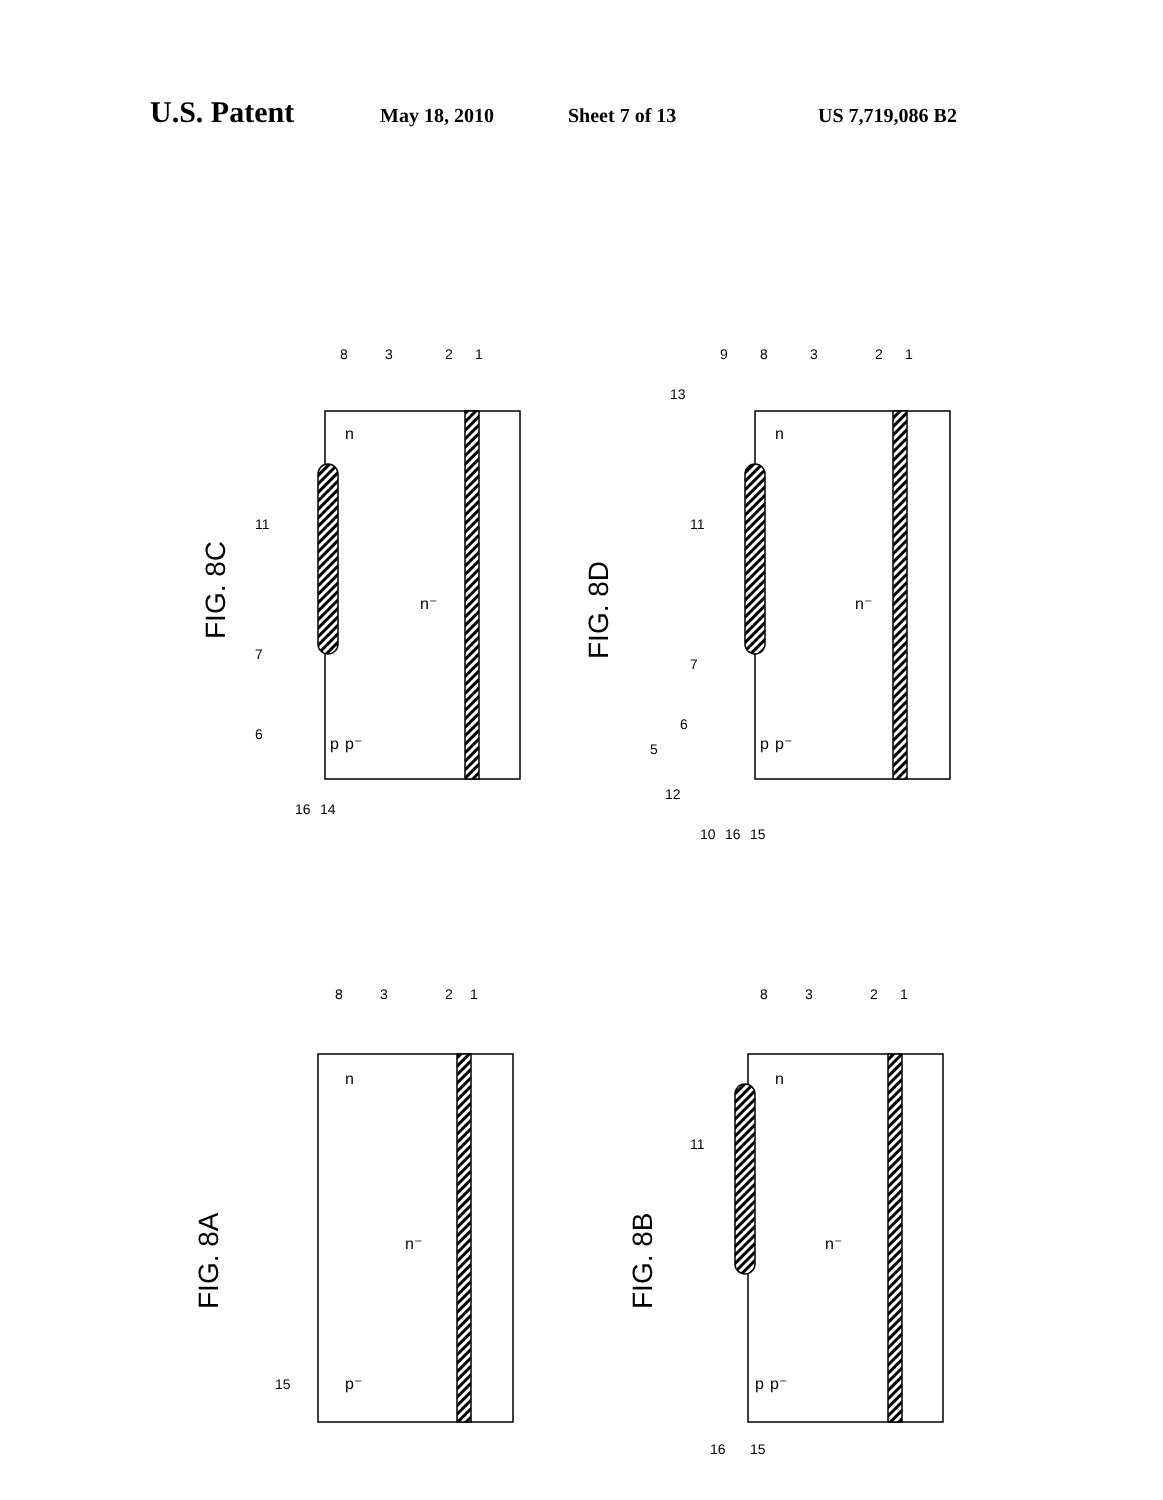U.S. Patent May 18, 2010 Sheet 7 of 13 US 7,719,086 B2
FIG. 8C
FIG. 8D
FIG. 8A
FIG. 8B
n⁻
n⁻
n⁻
n⁻
n
n
n
n
p
p⁻
p⁻
p
p⁻
p
p⁻
8
3
2
1
11
7
6
16
14
9
8
3
2
1
13
11
7
6
5
12
10
16
15
8
3
2
1
15
8
3
2
1
11
16
15